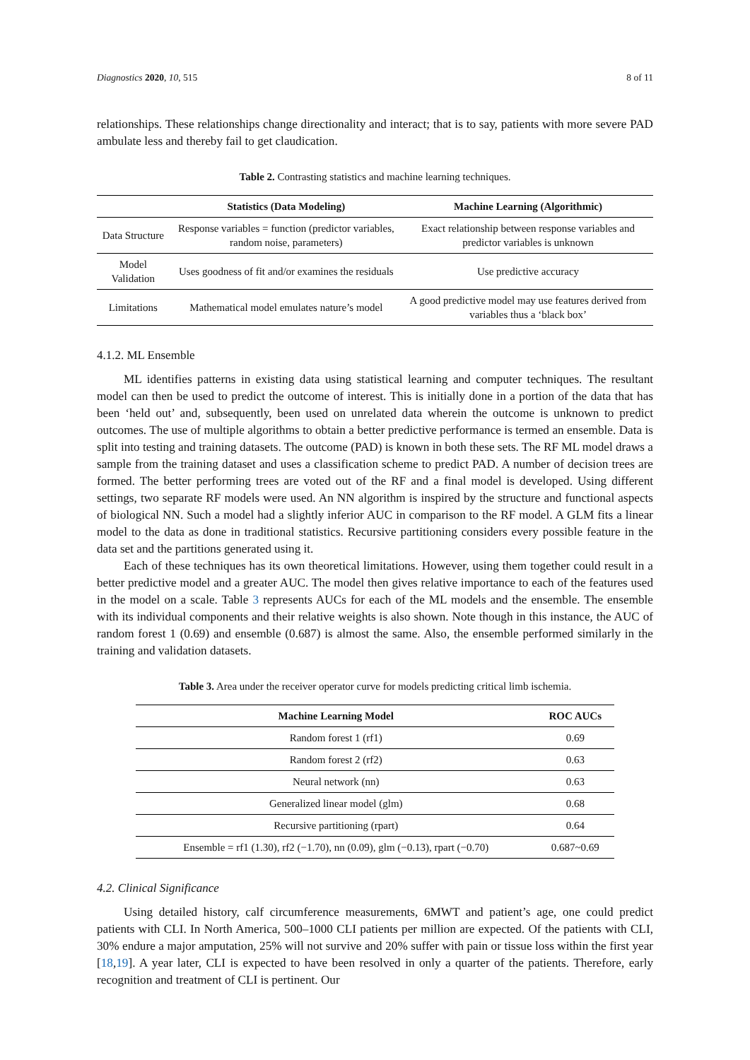Diagnostics 2020, 10, 515 8 of 11
relationships. These relationships change directionality and interact; that is to say, patients with more severe PAD ambulate less and thereby fail to get claudication.
Table 2. Contrasting statistics and machine learning techniques.
| | Statistics (Data Modeling) | Machine Learning (Algorithmic) |
| --- | --- | --- |
| Data Structure | Response variables = function (predictor variables, random noise, parameters) | Exact relationship between response variables and predictor variables is unknown |
| Model Validation | Uses goodness of fit and/or examines the residuals | Use predictive accuracy |
| Limitations | Mathematical model emulates nature’s model | A good predictive model may use features derived from variables thus a ‘black box’ |
4.1.2. ML Ensemble
ML identifies patterns in existing data using statistical learning and computer techniques. The resultant model can then be used to predict the outcome of interest. This is initially done in a portion of the data that has been ‘held out’ and, subsequently, been used on unrelated data wherein the outcome is unknown to predict outcomes. The use of multiple algorithms to obtain a better predictive performance is termed an ensemble. Data is split into testing and training datasets. The outcome (PAD) is known in both these sets. The RF ML model draws a sample from the training dataset and uses a classification scheme to predict PAD. A number of decision trees are formed. The better performing trees are voted out of the RF and a final model is developed. Using different settings, two separate RF models were used. An NN algorithm is inspired by the structure and functional aspects of biological NN. Such a model had a slightly inferior AUC in comparison to the RF model. A GLM fits a linear model to the data as done in traditional statistics. Recursive partitioning considers every possible feature in the data set and the partitions generated using it.
Each of these techniques has its own theoretical limitations. However, using them together could result in a better predictive model and a greater AUC. The model then gives relative importance to each of the features used in the model on a scale. Table 3 represents AUCs for each of the ML models and the ensemble. The ensemble with its individual components and their relative weights is also shown. Note though in this instance, the AUC of random forest 1 (0.69) and ensemble (0.687) is almost the same. Also, the ensemble performed similarly in the training and validation datasets.
Table 3. Area under the receiver operator curve for models predicting critical limb ischemia.
| Machine Learning Model | ROC AUCs |
| --- | --- |
| Random forest 1 (rf1) | 0.69 |
| Random forest 2 (rf2) | 0.63 |
| Neural network (nn) | 0.63 |
| Generalized linear model (glm) | 0.68 |
| Recursive partitioning (rpart) | 0.64 |
| Ensemble = rf1 (1.30), rf2 (−1.70), nn (0.09), glm (−0.13), rpart (−0.70) | 0.687~0.69 |
4.2. Clinical Significance
Using detailed history, calf circumference measurements, 6MWT and patient’s age, one could predict patients with CLI. In North America, 500–1000 CLI patients per million are expected. Of the patients with CLI, 30% endure a major amputation, 25% will not survive and 20% suffer with pain or tissue loss within the first year [18,19]. A year later, CLI is expected to have been resolved in only a quarter of the patients. Therefore, early recognition and treatment of CLI is pertinent. Our